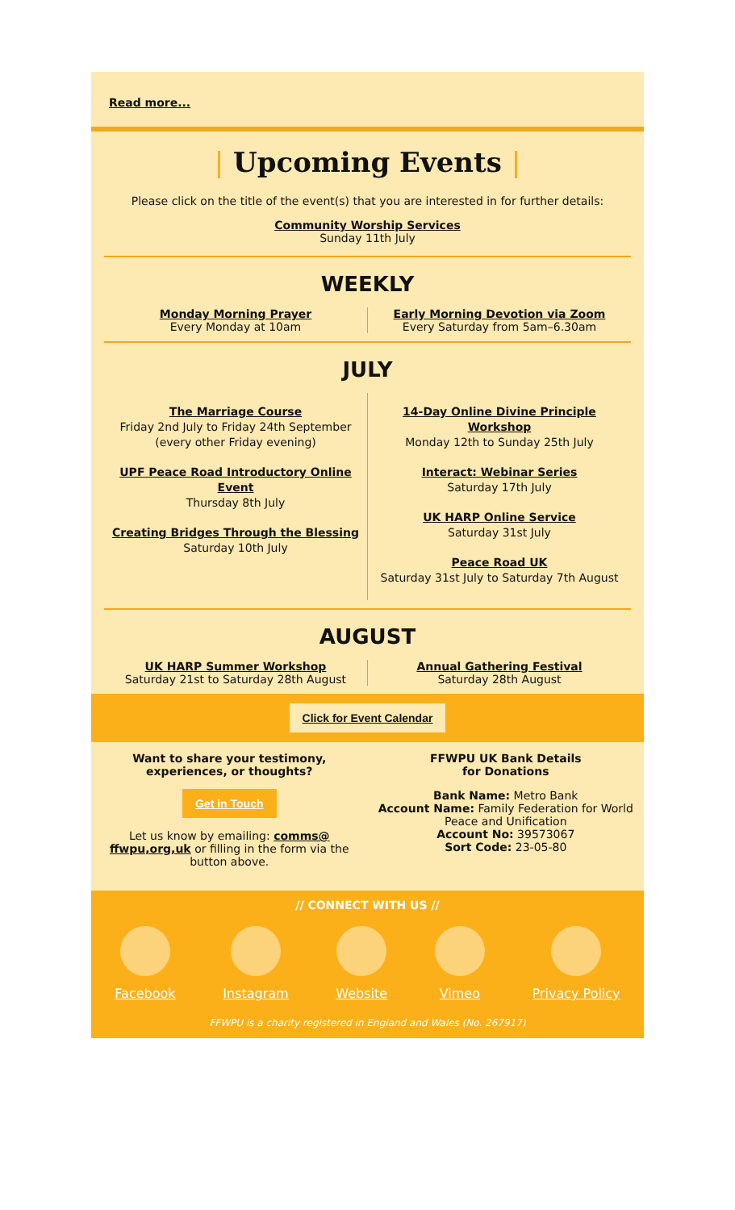Read more...
| Upcoming Events |
Please click on the title of the event(s) that you are interested in for further details:
Community Worship Services
Sunday 11th July
WEEKLY
Monday Morning Prayer
Every Monday at 10am
Early Morning Devotion via Zoom
Every Saturday from 5am–6.30am
JULY
The Marriage Course
Friday 2nd July to Friday 24th September (every other Friday evening)
UPF Peace Road Introductory Online Event
Thursday 8th July
Creating Bridges Through the Blessing
Saturday 10th July
14-Day Online Divine Principle Workshop
Monday 12th to Sunday 25th July
Interact: Webinar Series
Saturday 17th July
UK HARP Online Service
Saturday 31st July
Peace Road UK
Saturday 31st July to Saturday 7th August
AUGUST
UK HARP Summer Workshop
Saturday 21st to Saturday 28th August
Annual Gathering Festival
Saturday 28th August
Click for Event Calendar
Want to share your testimony, experiences, or thoughts?
Get in Touch
Let us know by emailing: comms@ ffwpu,org,uk or filling in the form via the button above.
FFWPU UK Bank Details
for Donations
Bank Name: Metro Bank
Account Name: Family Federation for World Peace and Unification
Account No: 39573067
Sort Code: 23-05-80
// CONNECT WITH US //
Facebook Instagram Website Vimeo Privacy Policy
FFWPU is a charity registered in England and Wales (No. 267917)